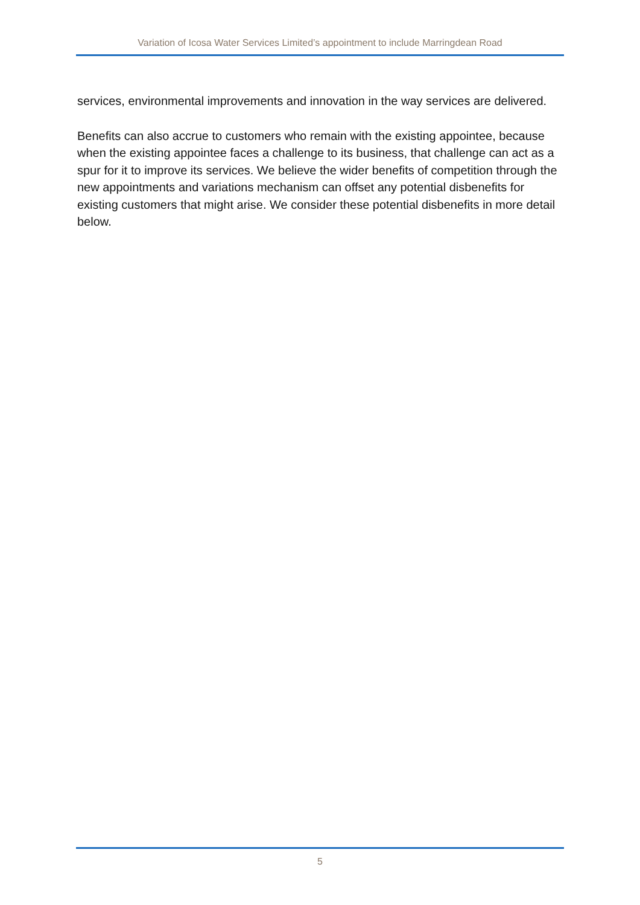Variation of Icosa Water Services Limited’s appointment to include Marringdean Road
services, environmental improvements and innovation in the way services are delivered.
Benefits can also accrue to customers who remain with the existing appointee, because when the existing appointee faces a challenge to its business, that challenge can act as a spur for it to improve its services. We believe the wider benefits of competition through the new appointments and variations mechanism can offset any potential disbenefits for existing customers that might arise. We consider these potential disbenefits in more detail below.
5